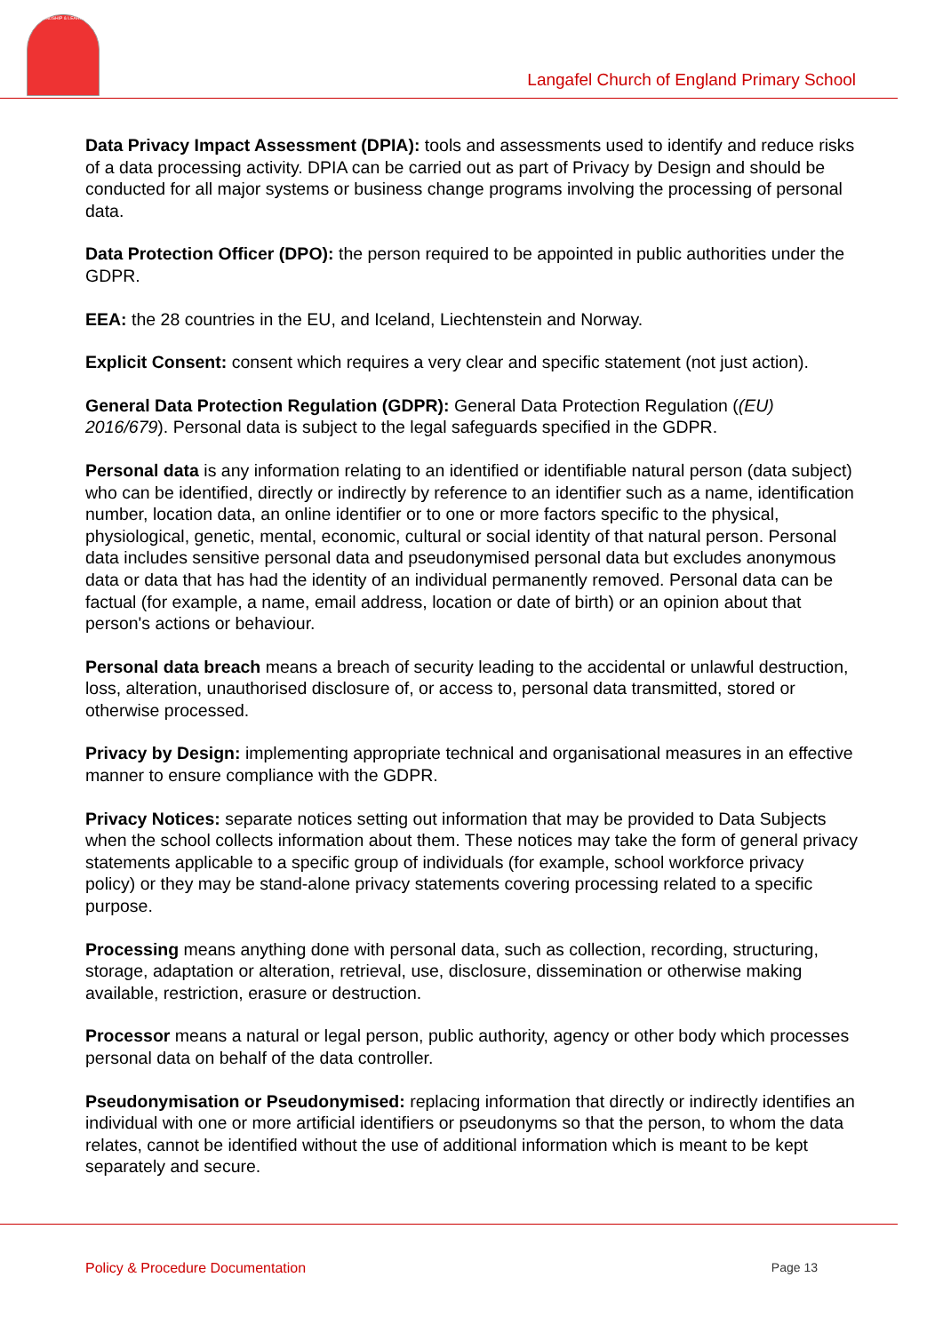FRIENDSHIP & LEARNING
Langafel Church of England Primary School
Data Privacy Impact Assessment (DPIA): tools and assessments used to identify and reduce risks of a data processing activity. DPIA can be carried out as part of Privacy by Design and should be conducted for all major systems or business change programs involving the processing of personal data.
Data Protection Officer (DPO): the person required to be appointed in public authorities under the GDPR.
EEA: the 28 countries in the EU, and Iceland, Liechtenstein and Norway.
Explicit Consent: consent which requires a very clear and specific statement (not just action).
General Data Protection Regulation (GDPR): General Data Protection Regulation ((EU) 2016/679). Personal data is subject to the legal safeguards specified in the GDPR.
Personal data is any information relating to an identified or identifiable natural person (data subject) who can be identified, directly or indirectly by reference to an identifier such as a name, identification number, location data, an online identifier or to one or more factors specific to the physical, physiological, genetic, mental, economic, cultural or social identity of that natural person. Personal data includes sensitive personal data and pseudonymised personal data but excludes anonymous data or data that has had the identity of an individual permanently removed. Personal data can be factual (for example, a name, email address, location or date of birth) or an opinion about that person's actions or behaviour.
Personal data breach means a breach of security leading to the accidental or unlawful destruction, loss, alteration, unauthorised disclosure of, or access to, personal data transmitted, stored or otherwise processed.
Privacy by Design: implementing appropriate technical and organisational measures in an effective manner to ensure compliance with the GDPR.
Privacy Notices: separate notices setting out information that may be provided to Data Subjects when the school collects information about them. These notices may take the form of general privacy statements applicable to a specific group of individuals (for example, school workforce privacy policy) or they may be stand-alone privacy statements covering processing related to a specific purpose.
Processing means anything done with personal data, such as collection, recording, structuring, storage, adaptation or alteration, retrieval, use, disclosure, dissemination or otherwise making available, restriction, erasure or destruction.
Processor means a natural or legal person, public authority, agency or other body which processes personal data on behalf of the data controller.
Pseudonymisation or Pseudonymised: replacing information that directly or indirectly identifies an individual with one or more artificial identifiers or pseudonyms so that the person, to whom the data relates, cannot be identified without the use of additional information which is meant to be kept separately and secure.
Policy & Procedure Documentation
Page 13